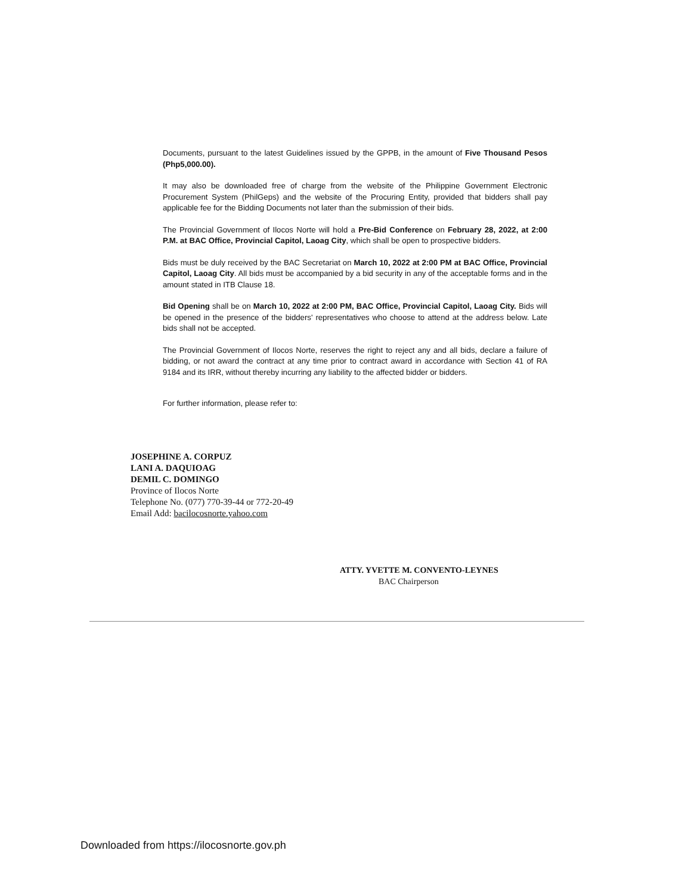Documents, pursuant to the latest Guidelines issued by the GPPB, in the amount of Five Thousand Pesos (Php5,000.00).
It may also be downloaded free of charge from the website of the Philippine Government Electronic Procurement System (PhilGeps) and the website of the Procuring Entity, provided that bidders shall pay applicable fee for the Bidding Documents not later than the submission of their bids.
The Provincial Government of Ilocos Norte will hold a Pre-Bid Conference on February 28, 2022, at 2:00 P.M. at BAC Office, Provincial Capitol, Laoag City, which shall be open to prospective bidders.
Bids must be duly received by the BAC Secretariat on March 10, 2022 at 2:00 PM at BAC Office, Provincial Capitol, Laoag City. All bids must be accompanied by a bid security in any of the acceptable forms and in the amount stated in ITB Clause 18.
Bid Opening shall be on March 10, 2022 at 2:00 PM, BAC Office, Provincial Capitol, Laoag City. Bids will be opened in the presence of the bidders' representatives who choose to attend at the address below. Late bids shall not be accepted.
The Provincial Government of Ilocos Norte, reserves the right to reject any and all bids, declare a failure of bidding, or not award the contract at any time prior to contract award in accordance with Section 41 of RA 9184 and its IRR, without thereby incurring any liability to the affected bidder or bidders.
For further information, please refer to:
JOSEPHINE A. CORPUZ
LANI A. DAQUIOAG
DEMIL C. DOMINGO
Province of Ilocos Norte
Telephone No. (077) 770-39-44 or 772-20-49
Email Add: bacilocosnorte.yahoo.com
ATTY. YVETTE M. CONVENTO-LEYNES
BAC Chairperson
Downloaded from https://ilocosnorte.gov.ph